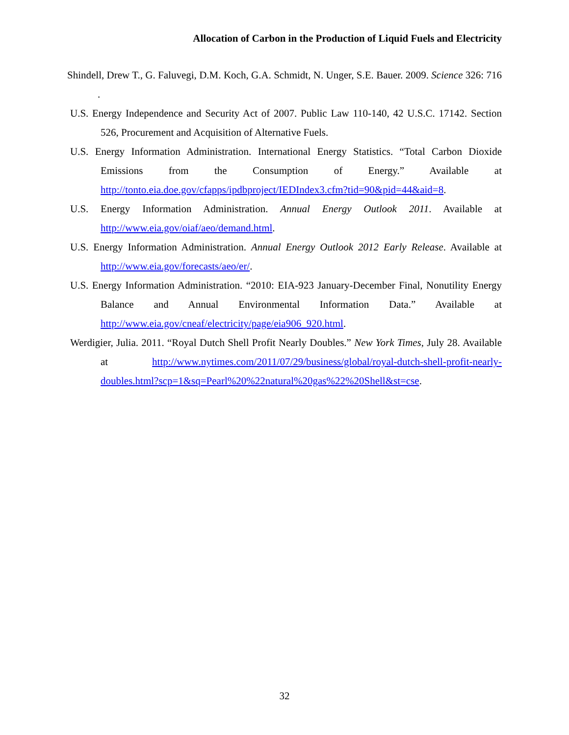Allocation of Carbon in the Production of Liquid Fuels and Electricity
Shindell, Drew T., G. Faluvegi, D.M. Koch, G.A. Schmidt, N. Unger, S.E. Bauer. 2009. Science 326: 716 .
U.S. Energy Independence and Security Act of 2007. Public Law 110-140, 42 U.S.C. 17142. Section 526, Procurement and Acquisition of Alternative Fuels.
U.S. Energy Information Administration. International Energy Statistics. “Total Carbon Dioxide Emissions from the Consumption of Energy.” Available at http://tonto.eia.doe.gov/cfapps/ipdbproject/IEDIndex3.cfm?tid=90&pid=44&aid=8.
U.S. Energy Information Administration. Annual Energy Outlook 2011. Available at http://www.eia.gov/oiaf/aeo/demand.html.
U.S. Energy Information Administration. Annual Energy Outlook 2012 Early Release. Available at http://www.eia.gov/forecasts/aeo/er/.
U.S. Energy Information Administration. “2010: EIA-923 January-December Final, Nonutility Energy Balance and Annual Environmental Information Data.” Available at http://www.eia.gov/cneaf/electricity/page/eia906_920.html.
Werdigier, Julia. 2011. “Royal Dutch Shell Profit Nearly Doubles.” New York Times, July 28. Available at http://www.nytimes.com/2011/07/29/business/global/royal-dutch-shell-profit-nearly-doubles.html?scp=1&sq=Pearl%20%22natural%20gas%22%20Shell&st=cse.
32